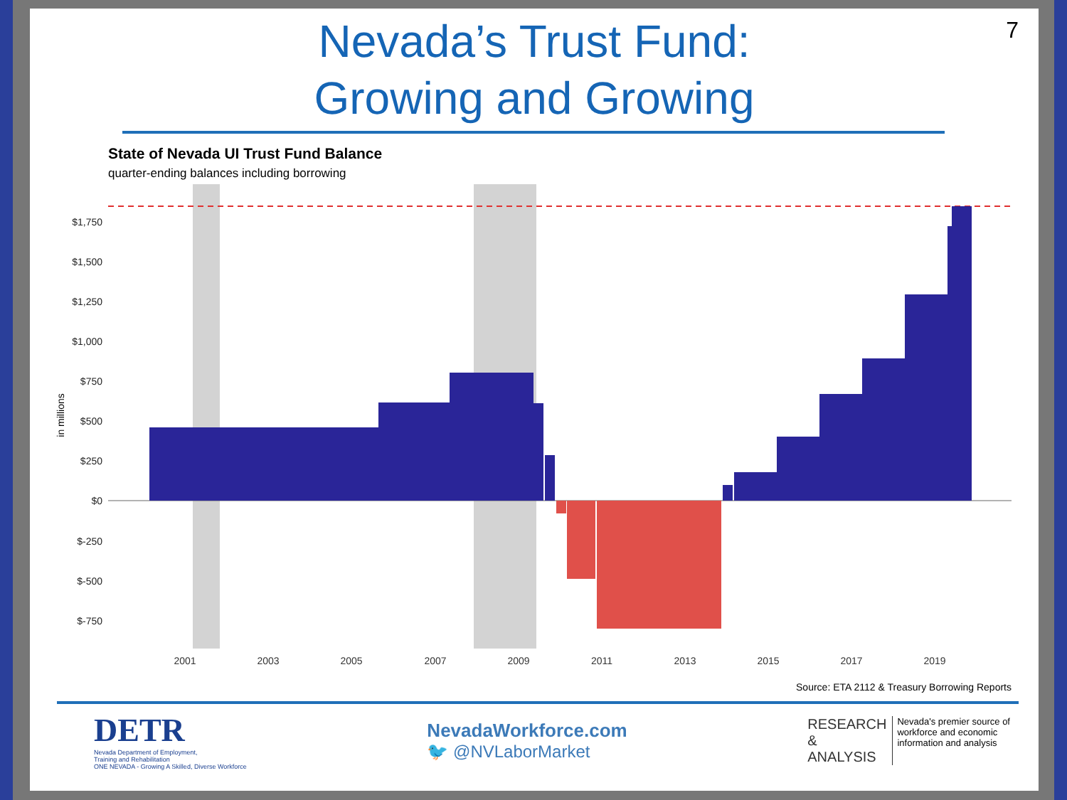7
Nevada’s Trust Fund:
Growing and Growing
State of Nevada UI Trust Fund Balance
quarter-ending balances including borrowing
$1,750
$1,500
$1,250
$1,000
$750
$500
$250
$0
$-250
$-500
$-750
in millions
2001
2003
2005
2007
2009
2011
2013
2015
2017
2019
Source: ETA 2112 & Treasury Borrowing Reports
DETR
Nevada Department of Employment,
Training and Rehabilitation
ONE NEVADA - Growing A Skilled, Diverse Workforce
NevadaWorkforce.com
🐦 @NVLaborMarket
RESEARCH
&
ANALYSIS
Nevada's premier source of
workforce and economic
information and analysis